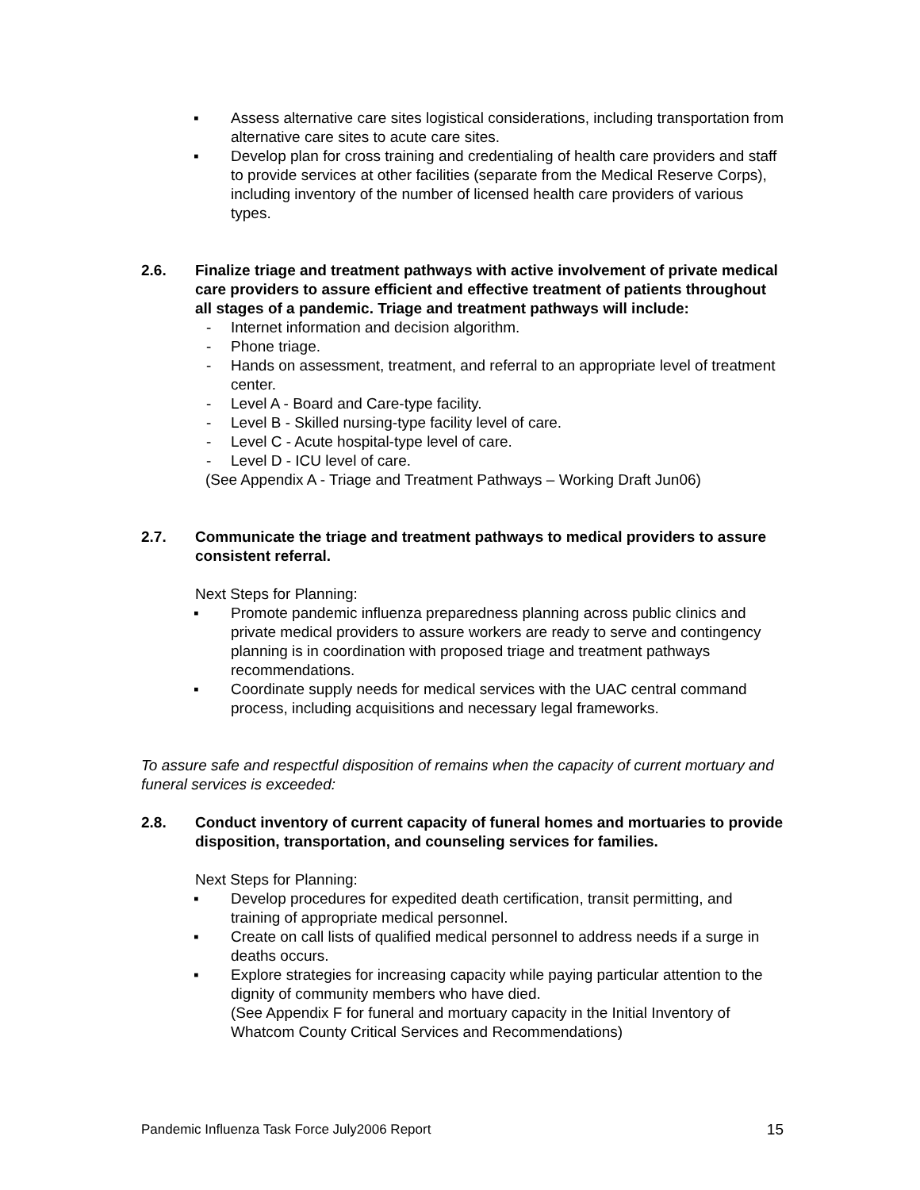▪ Assess alternative care sites logistical considerations, including transportation from alternative care sites to acute care sites.
▪ Develop plan for cross training and credentialing of health care providers and staff to provide services at other facilities (separate from the Medical Reserve Corps), including inventory of the number of licensed health care providers of various types.
2.6. Finalize triage and treatment pathways with active involvement of private medical care providers to assure efficient and effective treatment of patients throughout all stages of a pandemic. Triage and treatment pathways will include:
- Internet information and decision algorithm.
- Phone triage.
- Hands on assessment, treatment, and referral to an appropriate level of treatment center.
- Level A - Board and Care-type facility.
- Level B - Skilled nursing-type facility level of care.
- Level C - Acute hospital-type level of care.
- Level D - ICU level of care.
(See Appendix A - Triage and Treatment Pathways – Working Draft Jun06)
2.7. Communicate the triage and treatment pathways to medical providers to assure consistent referral.
Next Steps for Planning:
▪ Promote pandemic influenza preparedness planning across public clinics and private medical providers to assure workers are ready to serve and contingency planning is in coordination with proposed triage and treatment pathways recommendations.
▪ Coordinate supply needs for medical services with the UAC central command process, including acquisitions and necessary legal frameworks.
To assure safe and respectful disposition of remains when the capacity of current mortuary and funeral services is exceeded:
2.8. Conduct inventory of current capacity of funeral homes and mortuaries to provide disposition, transportation, and counseling services for families.
Next Steps for Planning:
▪ Develop procedures for expedited death certification, transit permitting, and training of appropriate medical personnel.
▪ Create on call lists of qualified medical personnel to address needs if a surge in deaths occurs.
▪ Explore strategies for increasing capacity while paying particular attention to the dignity of community members who have died.
(See Appendix F for funeral and mortuary capacity in the Initial Inventory of Whatcom County Critical Services and Recommendations)
Pandemic Influenza Task Force July2006 Report 15